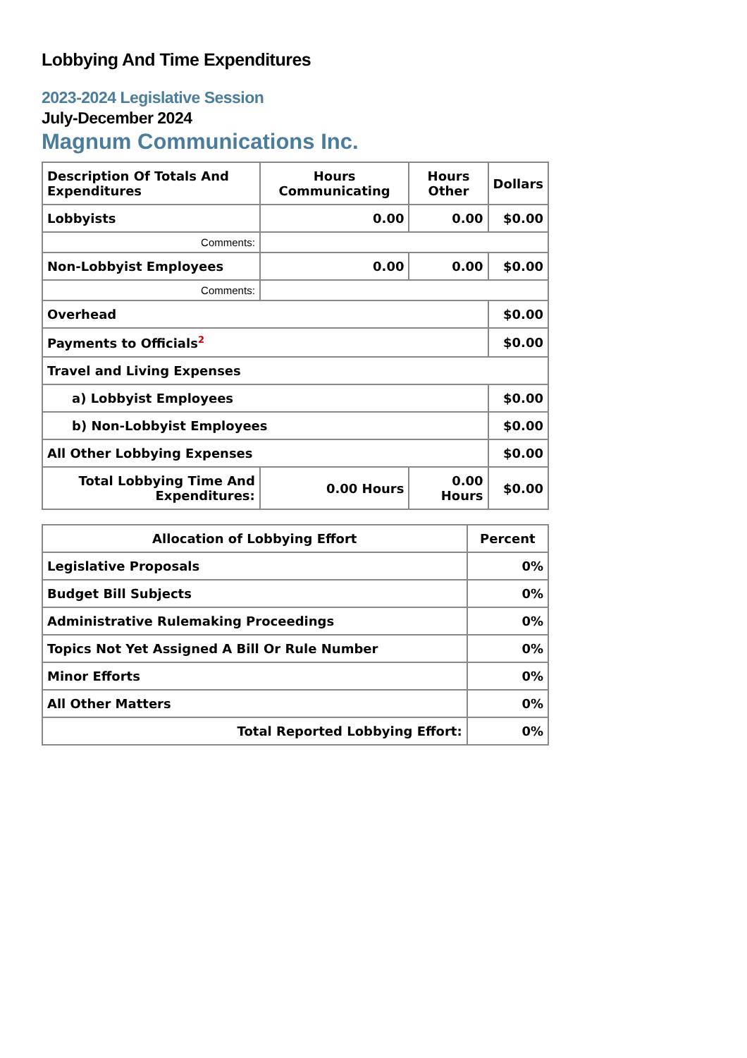Lobbying And Time Expenditures
2023-2024 Legislative Session
July-December 2024
Magnum Communications Inc.
| Description Of Totals And Expenditures | Hours Communicating | Hours Other | Dollars |
| --- | --- | --- | --- |
| Lobbyists | 0.00 | 0.00 | $0.00 |
| Comments: | | | |
| Non-Lobbyist Employees | 0.00 | 0.00 | $0.00 |
| Comments: | | | |
| Overhead | | | $0.00 |
| Payments to Officials<sup>2</sup> | | | $0.00 |
| Travel and Living Expenses | | | |
| a) Lobbyist Employees | | | $0.00 |
| b) Non-Lobbyist Employees | | | $0.00 |
| All Other Lobbying Expenses | | | $0.00 |
| Total Lobbying Time And Expenditures: | 0.00 Hours | 0.00 Hours | $0.00 |
| Allocation of Lobbying Effort | Percent |
| --- | --- |
| Legislative Proposals | 0% |
| Budget Bill Subjects | 0% |
| Administrative Rulemaking Proceedings | 0% |
| Topics Not Yet Assigned A Bill Or Rule Number | 0% |
| Minor Efforts | 0% |
| All Other Matters | 0% |
| Total Reported Lobbying Effort: | 0% |